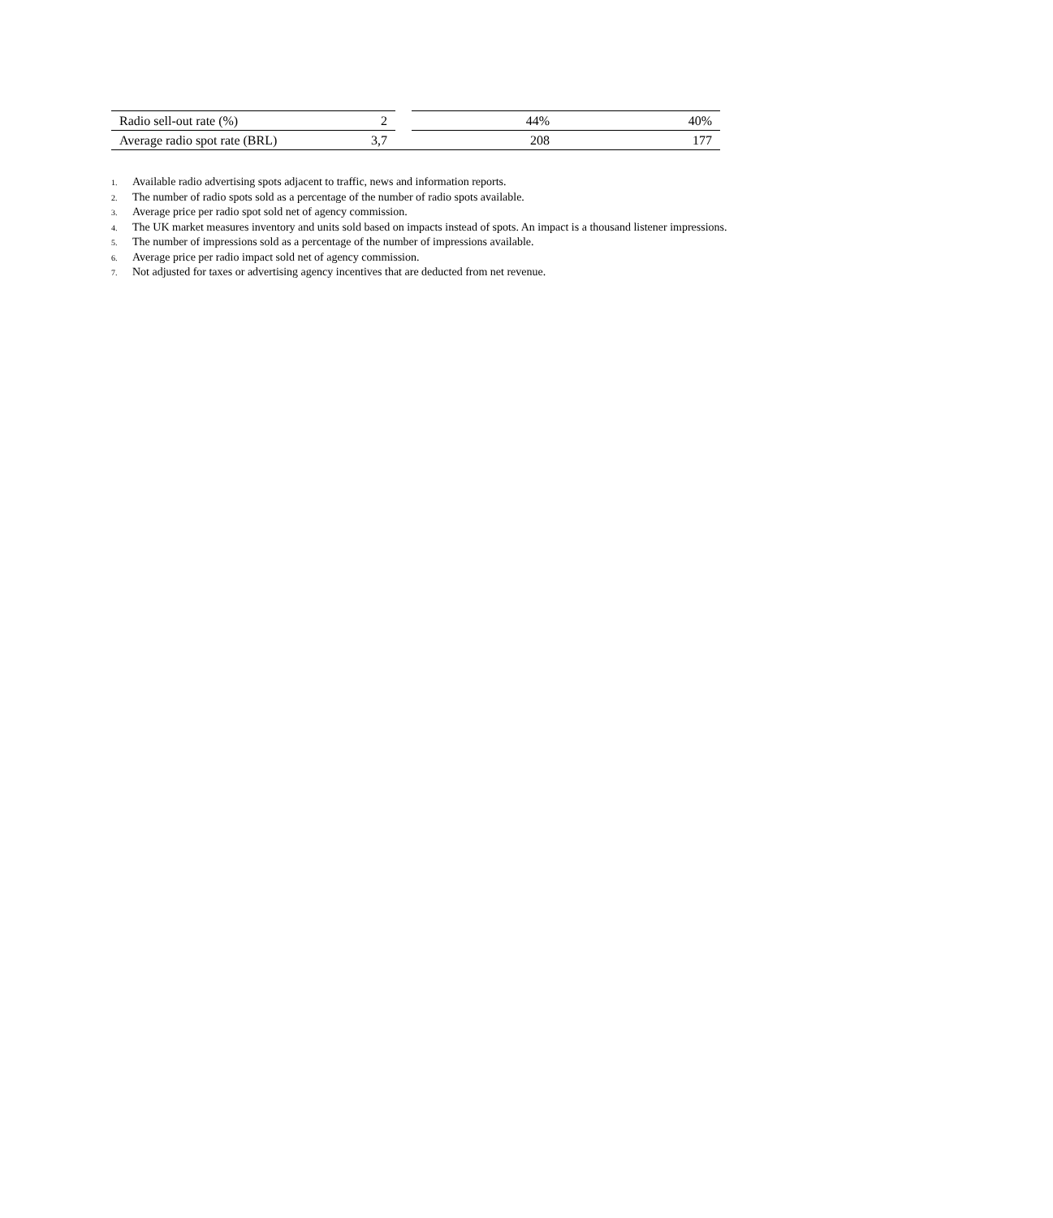| Radio sell-out rate (%) | 2 | | 44% | 40% |
| Average radio spot rate (BRL) | 3,7 | | 208 | 177 |
1. Available radio advertising spots adjacent to traffic, news and information reports.
2. The number of radio spots sold as a percentage of the number of radio spots available.
3. Average price per radio spot sold net of agency commission.
4. The UK market measures inventory and units sold based on impacts instead of spots. An impact is a thousand listener impressions.
5. The number of impressions sold as a percentage of the number of impressions available.
6. Average price per radio impact sold net of agency commission.
7. Not adjusted for taxes or advertising agency incentives that are deducted from net revenue.